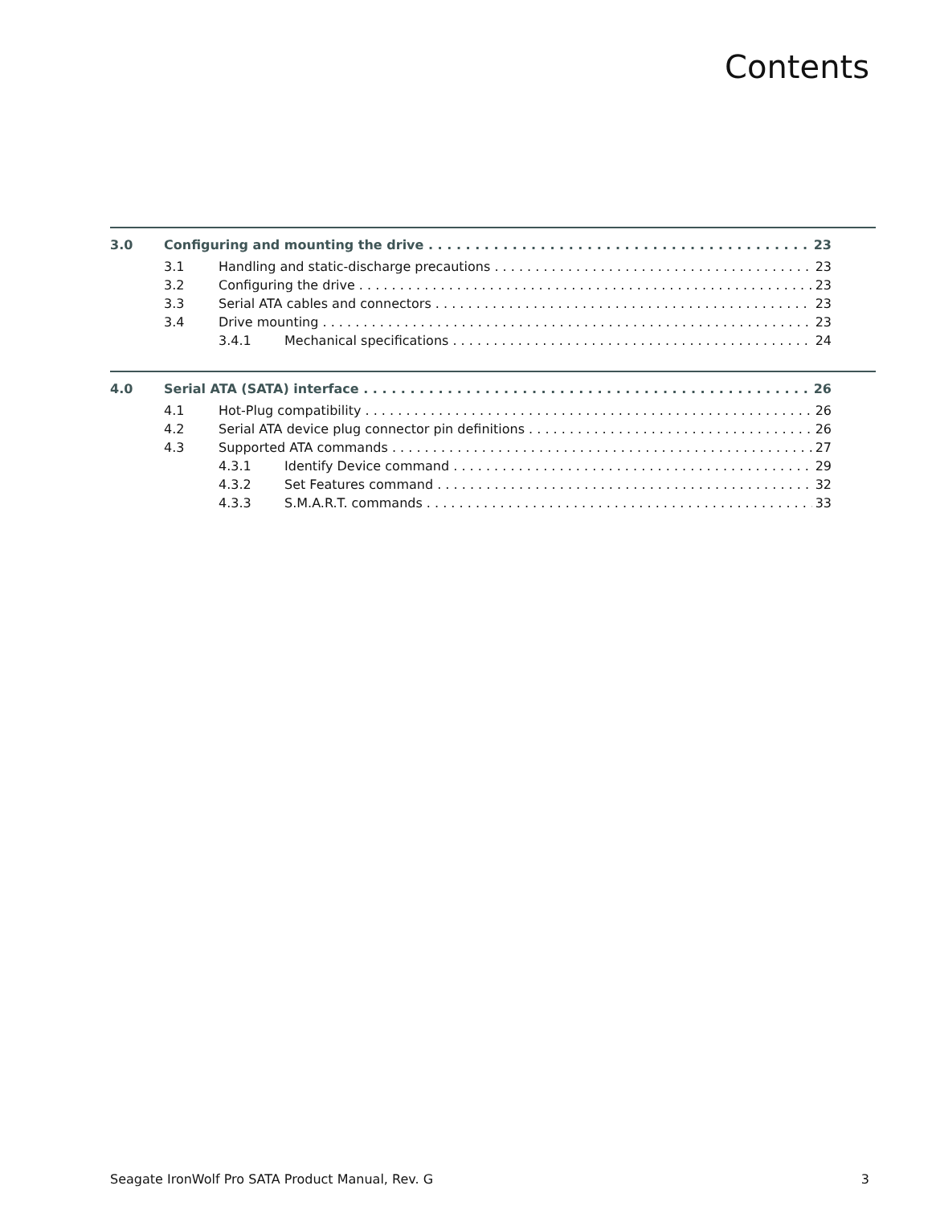Contents
3.0 Configuring and mounting the drive 23
3.1 Handling and static-discharge precautions 23
3.2 Configuring the drive 23
3.3 Serial ATA cables and connectors 23
3.4 Drive mounting 23
3.4.1 Mechanical specifications 24
4.0 Serial ATA (SATA) interface 26
4.1 Hot-Plug compatibility 26
4.2 Serial ATA device plug connector pin definitions 26
4.3 Supported ATA commands 27
4.3.1 Identify Device command 29
4.3.2 Set Features command 32
4.3.3 S.M.A.R.T. commands 33
Seagate IronWolf Pro SATA Product Manual, Rev. G 3